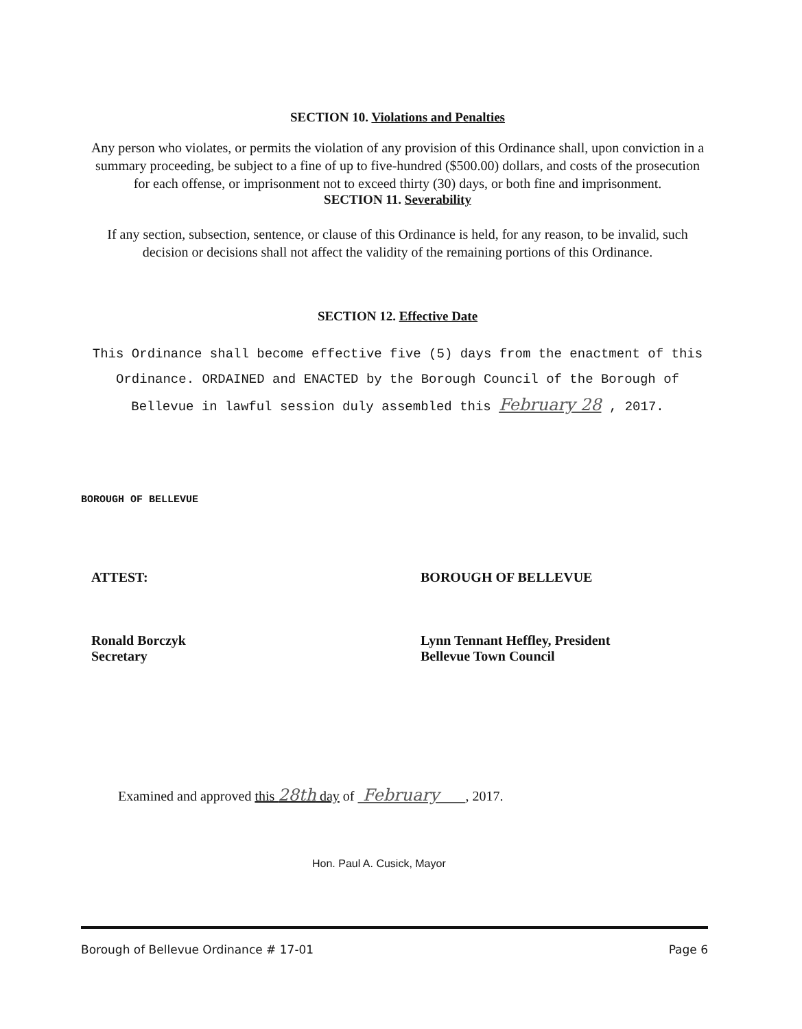SECTION 10. Violations and Penalties
Any person who violates, or permits the violation of any provision of this Ordinance shall, upon conviction in a summary proceeding, be subject to a fine of up to five-hundred ($500.00) dollars, and costs of the prosecution for each offense, or imprisonment not to exceed thirty (30) days, or both fine and imprisonment.
SECTION 11. Severability
If any section, subsection, sentence, or clause of this Ordinance is held, for any reason, to be invalid, such decision or decisions shall not affect the validity of the remaining portions of this Ordinance.
SECTION 12. Effective Date
This Ordinance shall become effective five (5) days from the enactment of this Ordinance. ORDAINED and ENACTED by the Borough Council of the Borough of Bellevue in lawful session duly assembled this February 28 , 2017.
BOROUGH OF BELLEVUE
ATTEST:
Ronald Borczyk
Secretary
BOROUGH OF BELLEVUE
Lynn Tennant Heffley, President
Bellevue Town Council
Examined and approved this 28th day of February , 2017.
Hon. Paul A. Cusick, Mayor
Borough of Bellevue Ordinance # 17-01 Page 6